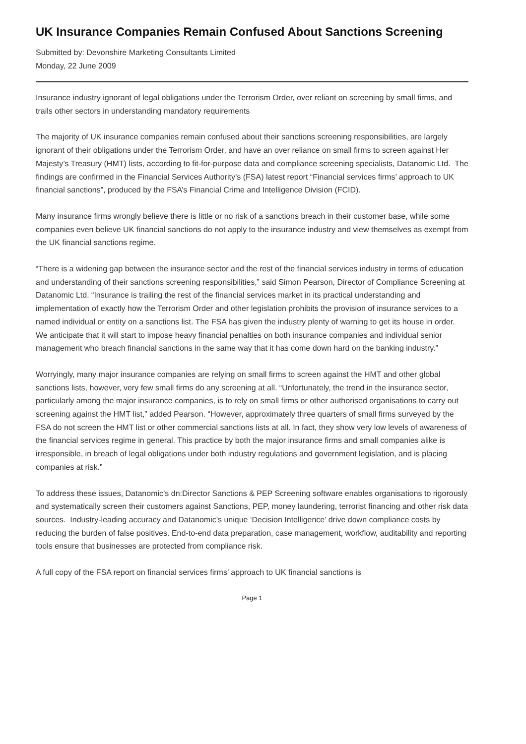UK Insurance Companies Remain Confused About Sanctions Screening
Submitted by: Devonshire Marketing Consultants Limited
Monday, 22 June 2009
Insurance industry ignorant of legal obligations under the Terrorism Order, over reliant on screening by small firms, and trails other sectors in understanding mandatory requirements
The majority of UK insurance companies remain confused about their sanctions screening responsibilities, are largely ignorant of their obligations under the Terrorism Order, and have an over reliance on small firms to screen against Her Majesty’s Treasury (HMT) lists, according to fit-for-purpose data and compliance screening specialists, Datanomic Ltd. The findings are confirmed in the Financial Services Authority’s (FSA) latest report “Financial services firms’ approach to UK financial sanctions”, produced by the FSA’s Financial Crime and Intelligence Division (FCID).
Many insurance firms wrongly believe there is little or no risk of a sanctions breach in their customer base, while some companies even believe UK financial sanctions do not apply to the insurance industry and view themselves as exempt from the UK financial sanctions regime.
“There is a widening gap between the insurance sector and the rest of the financial services industry in terms of education and understanding of their sanctions screening responsibilities,” said Simon Pearson, Director of Compliance Screening at Datanomic Ltd. “Insurance is trailing the rest of the financial services market in its practical understanding and implementation of exactly how the Terrorism Order and other legislation prohibits the provision of insurance services to a named individual or entity on a sanctions list. The FSA has given the industry plenty of warning to get its house in order. We anticipate that it will start to impose heavy financial penalties on both insurance companies and individual senior management who breach financial sanctions in the same way that it has come down hard on the banking industry.”
Worryingly, many major insurance companies are relying on small firms to screen against the HMT and other global sanctions lists, however, very few small firms do any screening at all. “Unfortunately, the trend in the insurance sector, particularly among the major insurance companies, is to rely on small firms or other authorised organisations to carry out screening against the HMT list,” added Pearson. “However, approximately three quarters of small firms surveyed by the FSA do not screen the HMT list or other commercial sanctions lists at all. In fact, they show very low levels of awareness of the financial services regime in general. This practice by both the major insurance firms and small companies alike is irresponsible, in breach of legal obligations under both industry regulations and government legislation, and is placing companies at risk.”
To address these issues, Datanomic’s dn:Director Sanctions & PEP Screening software enables organisations to rigorously and systematically screen their customers against Sanctions, PEP, money laundering, terrorist financing and other risk data sources. Industry-leading accuracy and Datanomic’s unique ‘Decision Intelligence’ drive down compliance costs by reducing the burden of false positives. End-to-end data preparation, case management, workflow, auditability and reporting tools ensure that businesses are protected from compliance risk.
A full copy of the FSA report on financial services firms’ approach to UK financial sanctions is
Page 1